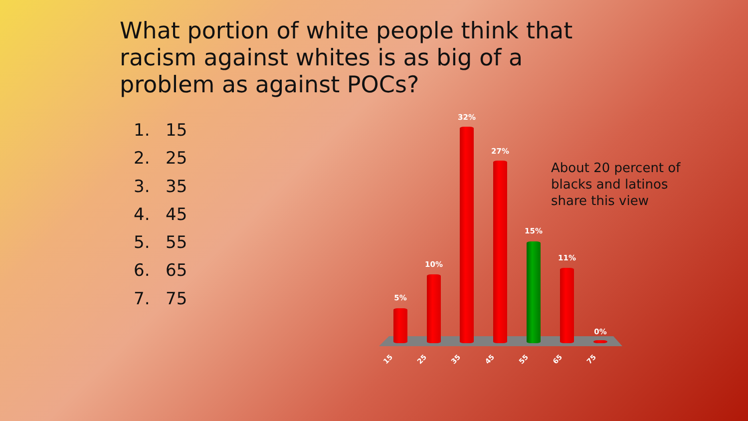What portion of white people think that racism against whites is as big of a problem as against POCs?
1. 15
2. 25
3. 35
4. 45
5. 55
6. 65
7. 75
About 20 percent of
blacks and latinos
share this view
5%
10%
32%
27%
15%
11%
0%
15 25 35 45 55 65 75